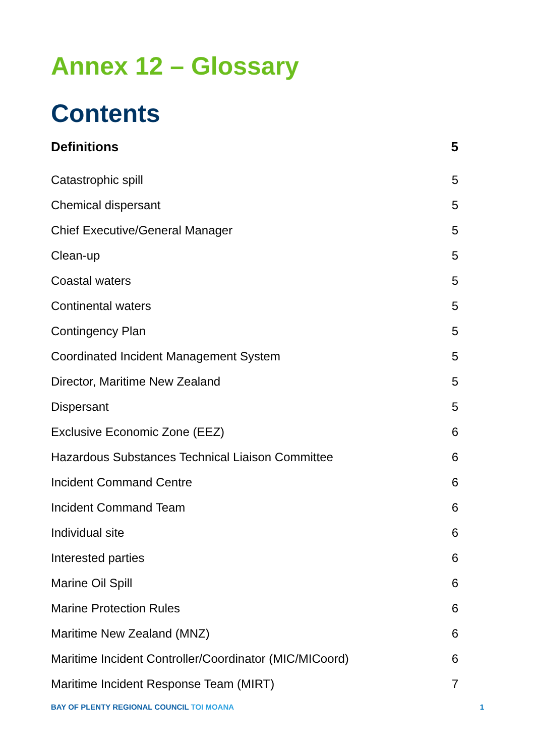Annex 12 – Glossary
Contents
Definitions 5
Catastrophic spill 5
Chemical dispersant 5
Chief Executive/General Manager 5
Clean-up 5
Coastal waters 5
Continental waters 5
Contingency Plan 5
Coordinated Incident Management System 5
Director, Maritime New Zealand 5
Dispersant 5
Exclusive Economic Zone (EEZ) 6
Hazardous Substances Technical Liaison Committee 6
Incident Command Centre 6
Incident Command Team 6
Individual site 6
Interested parties 6
Marine Oil Spill 6
Marine Protection Rules 6
Maritime New Zealand (MNZ) 6
Maritime Incident Controller/Coordinator (MIC/MICoord) 6
Maritime Incident Response Team (MIRT) 7
BAY OF PLENTY REGIONAL COUNCIL TOI MOANA
1